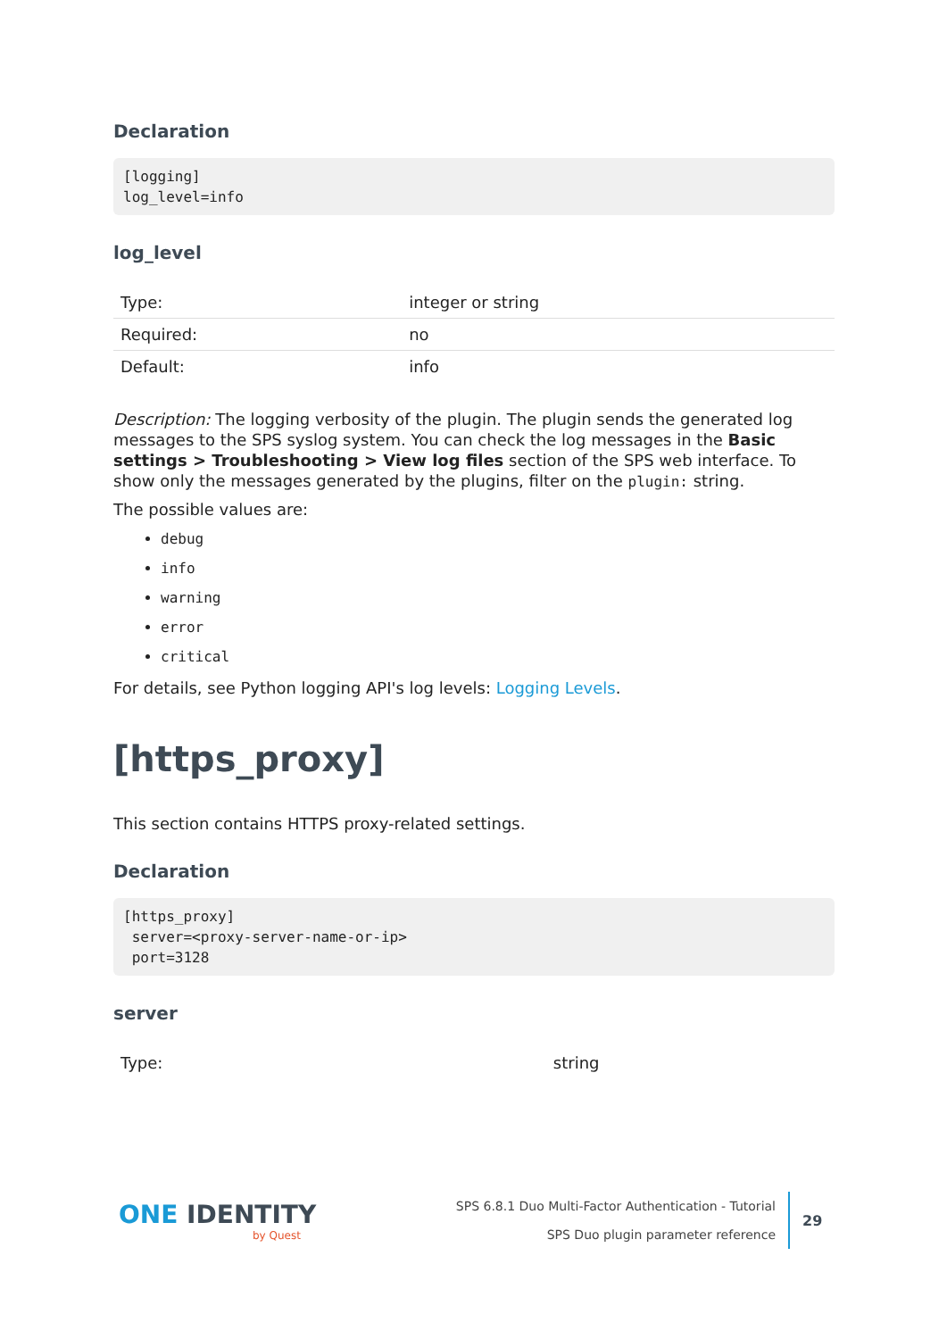Declaration
[logging]
log_level=info
log_level
| Type: | integer or string |
| Required: | no |
| Default: | info |
Description: The logging verbosity of the plugin. The plugin sends the generated log messages to the SPS syslog system. You can check the log messages in the Basic settings > Troubleshooting > View log files section of the SPS web interface. To show only the messages generated by the plugins, filter on the plugin: string.
The possible values are:
debug
info
warning
error
critical
For details, see Python logging API's log levels: Logging Levels.
[https_proxy]
This section contains HTTPS proxy-related settings.
Declaration
[https_proxy]
 server=<proxy-server-name-or-ip>
 port=3128
server
| Type: | string |
ONE IDENTITY
by Quest
SPS 6.8.1 Duo Multi-Factor Authentication - Tutorial
SPS Duo plugin parameter reference
29